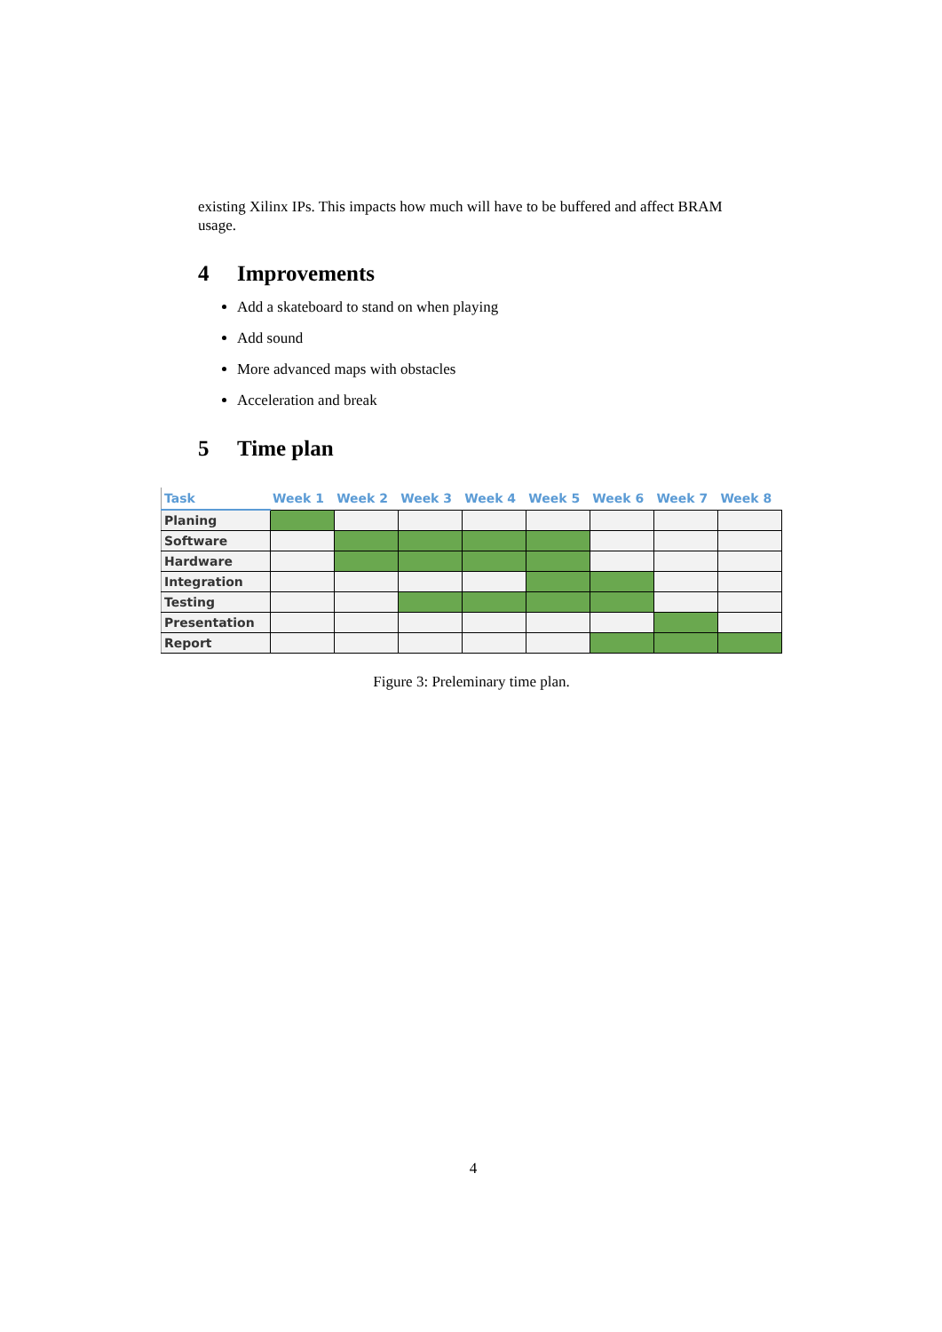existing Xilinx IPs. This impacts how much will have to be buffered and affect BRAM usage.
4 Improvements
Add a skateboard to stand on when playing
Add sound
More advanced maps with obstacles
Acceleration and break
5 Time plan
| Task | Week 1 | Week 2 | Week 3 | Week 4 | Week 5 | Week 6 | Week 7 | Week 8 |
| --- | --- | --- | --- | --- | --- | --- | --- | --- |
| Planing | | | | | | | | |
| Software | | | | | | | | |
| Hardware | | | | | | | | |
| Integration | | | | | | | | |
| Testing | | | | | | | | |
| Presentation | | | | | | | | |
| Report | | | | | | | | |
Figure 3: Preleminary time plan.
4